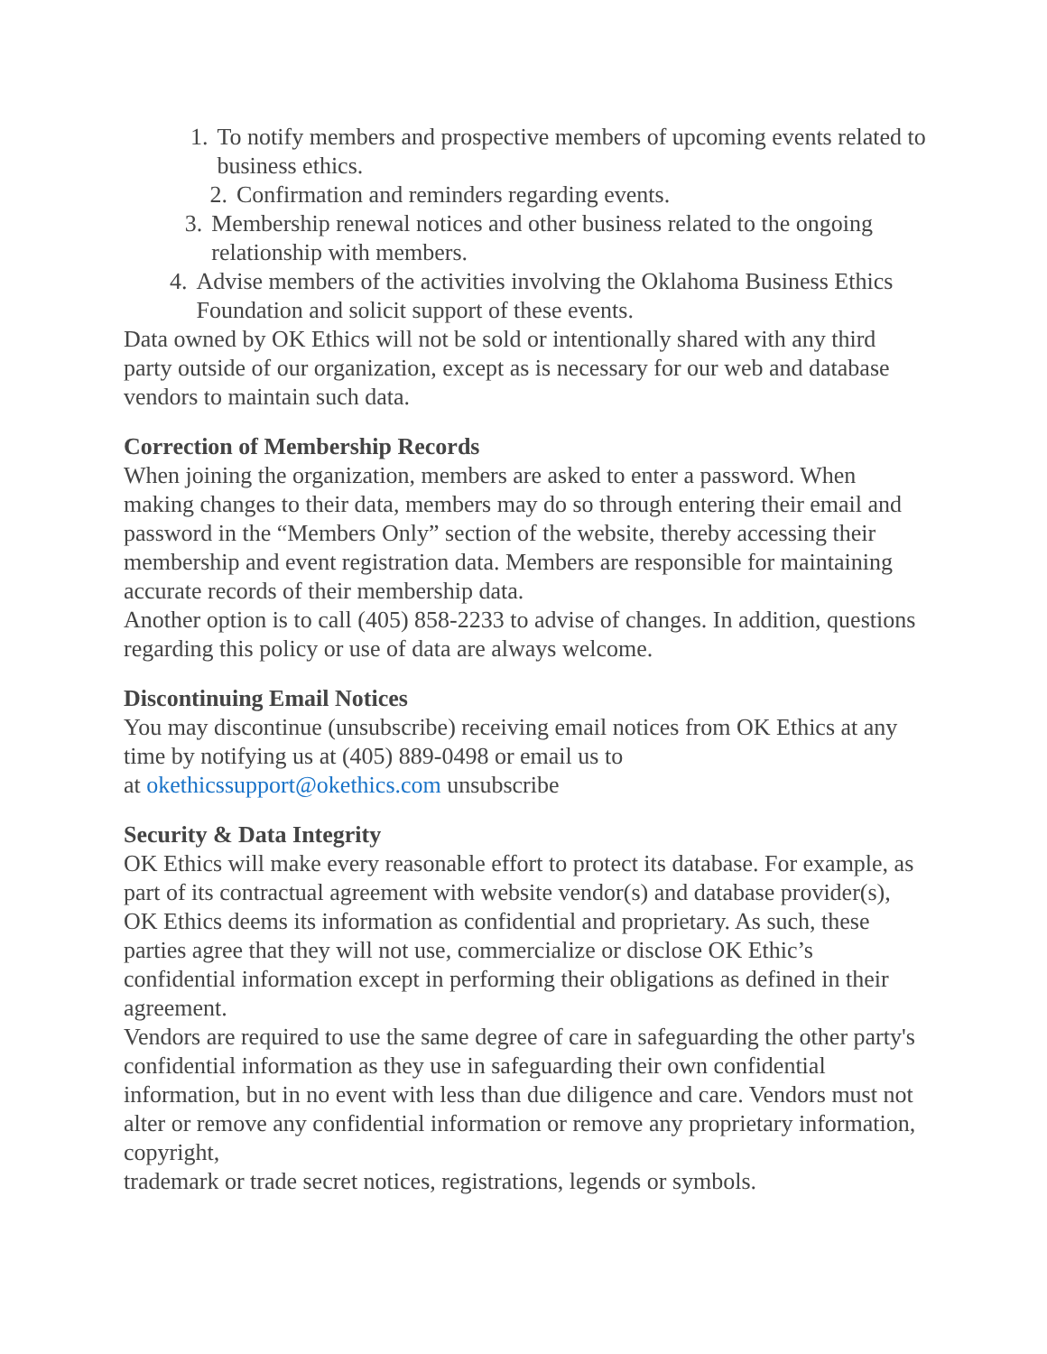1. To notify members and prospective members of upcoming events related to business ethics.
2. Confirmation and reminders regarding events.
3. Membership renewal notices and other business related to the ongoing relationship with members.
4. Advise members of the activities involving the Oklahoma Business Ethics Foundation and solicit support of these events.
Data owned by OK Ethics will not be sold or intentionally shared with any third party outside of our organization, except as is necessary for our web and database vendors to maintain such data.
Correction of Membership Records
When joining the organization, members are asked to enter a password. When making changes to their data, members may do so through entering their email and password in the “Members Only” section of the website, thereby accessing their membership and event registration data. Members are responsible for maintaining accurate records of their membership data.
Another option is to call (405) 858-2233 to advise of changes. In addition, questions regarding this policy or use of data are always welcome.
Discontinuing Email Notices
You may discontinue (unsubscribe) receiving email notices from OK Ethics at any time by notifying us at (405) 889-0498 or email us to
at okethicssupport@okethics.com unsubscribe
Security & Data Integrity
OK Ethics will make every reasonable effort to protect its database. For example, as part of its contractual agreement with website vendor(s) and database provider(s), OK Ethics deems its information as confidential and proprietary. As such, these parties agree that they will not use, commercialize or disclose OK Ethic’s confidential information except in performing their obligations as defined in their agreement.
Vendors are required to use the same degree of care in safeguarding the other party's confidential information as they use in safeguarding their own confidential information, but in no event with less than due diligence and care. Vendors must not alter or remove any confidential information or remove any proprietary information, copyright,
trademark or trade secret notices, registrations, legends or symbols.